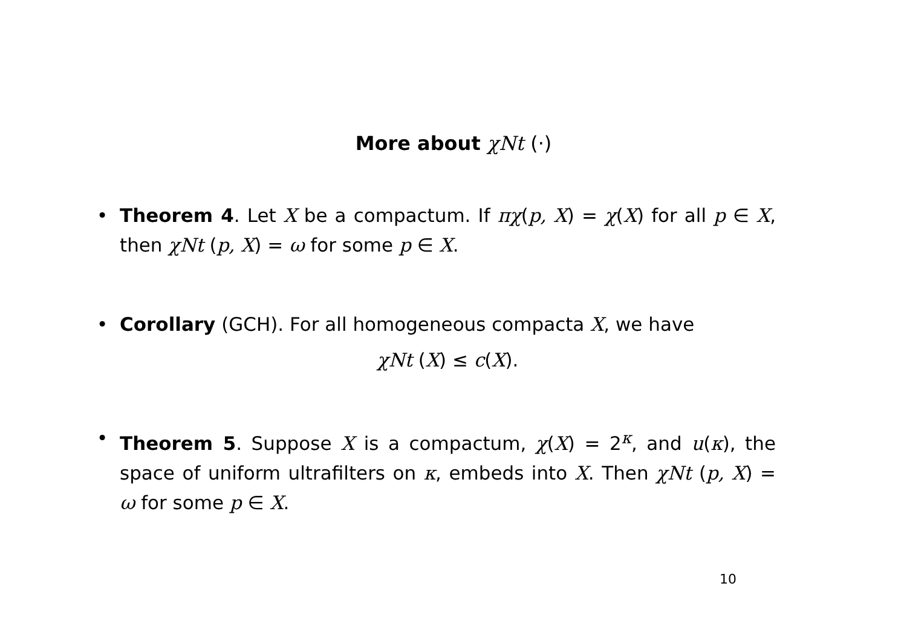More about χNt (·)
• Theorem 4. Let X be a compactum. If πχ(p, X) = χ(X) for all p ∈ X, then χNt (p, X) = ω for some p ∈ X.
• Corollary (GCH). For all homogeneous compacta X, we have
χNt (X) ≤ c(X).
• Theorem 5. Suppose X is a compactum, χ(X) = 2<sup>κ</sup>, and u(κ), the space of uniform ultrafilters on κ, embeds into X. Then χNt (p, X) = ω for some p ∈ X.
10